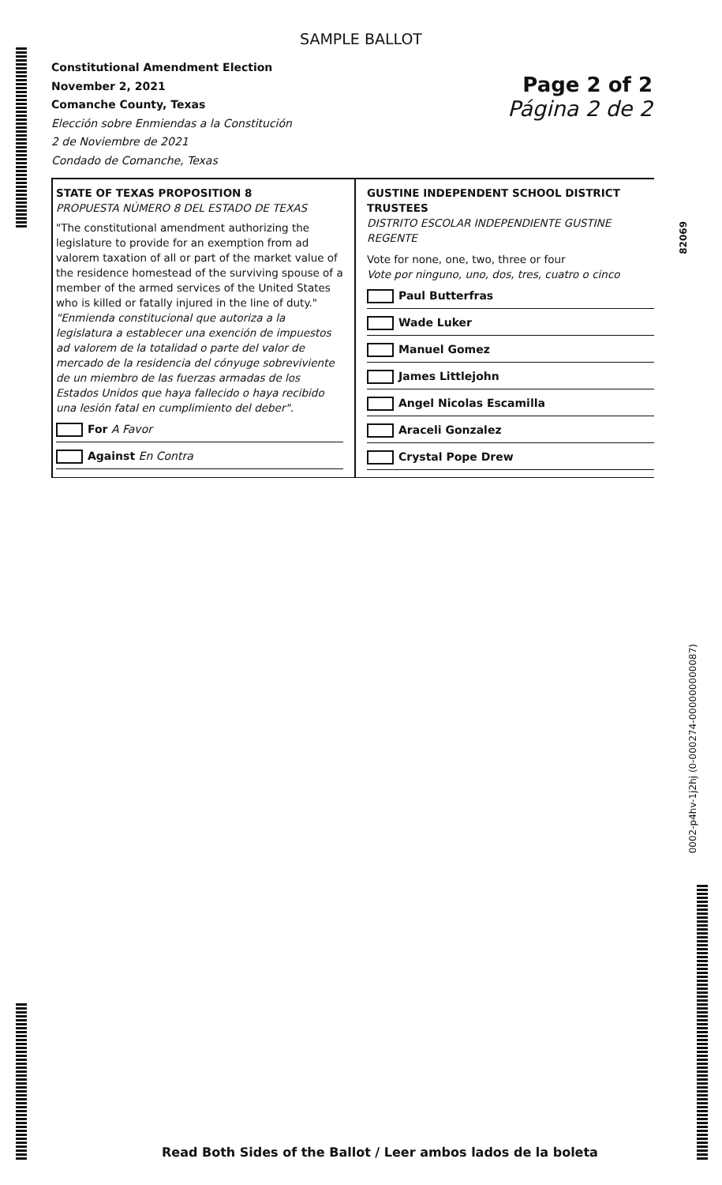SAMPLE BALLOT
Constitutional Amendment Election
November 2, 2021
Comanche County, Texas
Elección sobre Enmiendas a la Constitución
2 de Noviembre de 2021
Condado de Comanche, Texas
Page 2 of 2
Página 2 de 2
STATE OF TEXAS PROPOSITION 8
PROPUESTA NÚMERO 8 DEL ESTADO DE TEXAS
"The constitutional amendment authorizing the legislature to provide for an exemption from ad valorem taxation of all or part of the market value of the residence homestead of the surviving spouse of a member of the armed services of the United States who is killed or fatally injured in the line of duty."
"Enmienda constitucional que autoriza a la legislatura a establecer una exención de impuestos ad valorem de la totalidad o parte del valor de mercado de la residencia del cónyuge sobreviviente de un miembro de las fuerzas armadas de los Estados Unidos que haya fallecido o haya recibido una lesión fatal en cumplimiento del deber".
For A Favor
Against En Contra
GUSTINE INDEPENDENT SCHOOL DISTRICT TRUSTEES
DISTRITO ESCOLAR INDEPENDIENTE GUSTINE REGENTE
Vote for none, one, two, three or four
Vote por ninguno, uno, dos, tres, cuatro o cinco
Paul Butterfras
Wade Luker
Manuel Gomez
James Littlejohn
Angel Nicolas Escamilla
Araceli Gonzalez
Crystal Pope Drew
82069
0002-p4hv-1j2hj (0-000274-000000000087)
Read Both Sides of the Ballot / Leer ambos lados de la boleta